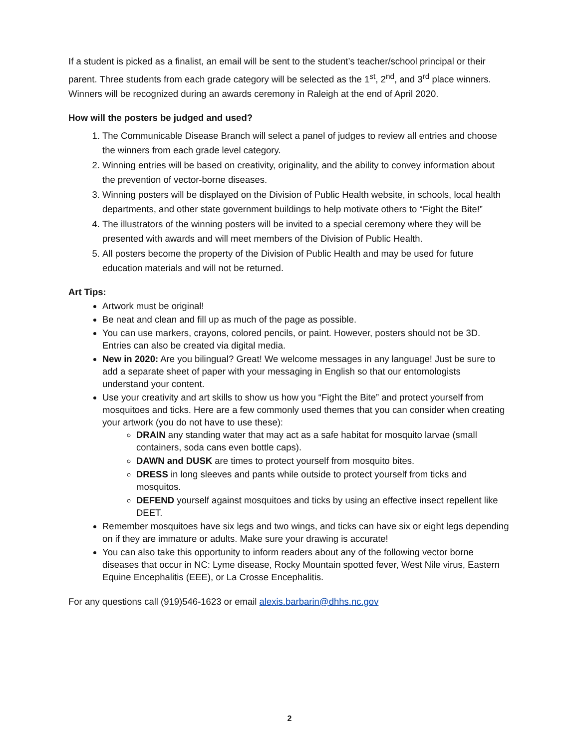If a student is picked as a finalist, an email will be sent to the student’s teacher/school principal or their parent. Three students from each grade category will be selected as the 1<sup>st</sup>, 2<sup>nd</sup>, and 3<sup>rd</sup> place winners. Winners will be recognized during an awards ceremony in Raleigh at the end of April 2020.
How will the posters be judged and used?
1. The Communicable Disease Branch will select a panel of judges to review all entries and choose the winners from each grade level category.
2. Winning entries will be based on creativity, originality, and the ability to convey information about the prevention of vector-borne diseases.
3. Winning posters will be displayed on the Division of Public Health website, in schools, local health departments, and other state government buildings to help motivate others to “Fight the Bite!”
4. The illustrators of the winning posters will be invited to a special ceremony where they will be presented with awards and will meet members of the Division of Public Health.
5. All posters become the property of the Division of Public Health and may be used for future education materials and will not be returned.
Art Tips:
Artwork must be original!
Be neat and clean and fill up as much of the page as possible.
You can use markers, crayons, colored pencils, or paint. However, posters should not be 3D. Entries can also be created via digital media.
New in 2020: Are you bilingual? Great! We welcome messages in any language! Just be sure to add a separate sheet of paper with your messaging in English so that our entomologists understand your content.
Use your creativity and art skills to show us how you “Fight the Bite” and protect yourself from mosquitoes and ticks. Here are a few commonly used themes that you can consider when creating your artwork (you do not have to use these):
DRAIN any standing water that may act as a safe habitat for mosquito larvae (small containers, soda cans even bottle caps).
DAWN and DUSK are times to protect yourself from mosquito bites.
DRESS in long sleeves and pants while outside to protect yourself from ticks and mosquitos.
DEFEND yourself against mosquitoes and ticks by using an effective insect repellent like DEET.
Remember mosquitoes have six legs and two wings, and ticks can have six or eight legs depending on if they are immature or adults. Make sure your drawing is accurate!
You can also take this opportunity to inform readers about any of the following vector borne diseases that occur in NC: Lyme disease, Rocky Mountain spotted fever, West Nile virus, Eastern Equine Encephalitis (EEE), or La Crosse Encephalitis.
For any questions call (919)546-1623 or email alexis.barbarin@dhhs.nc.gov
2